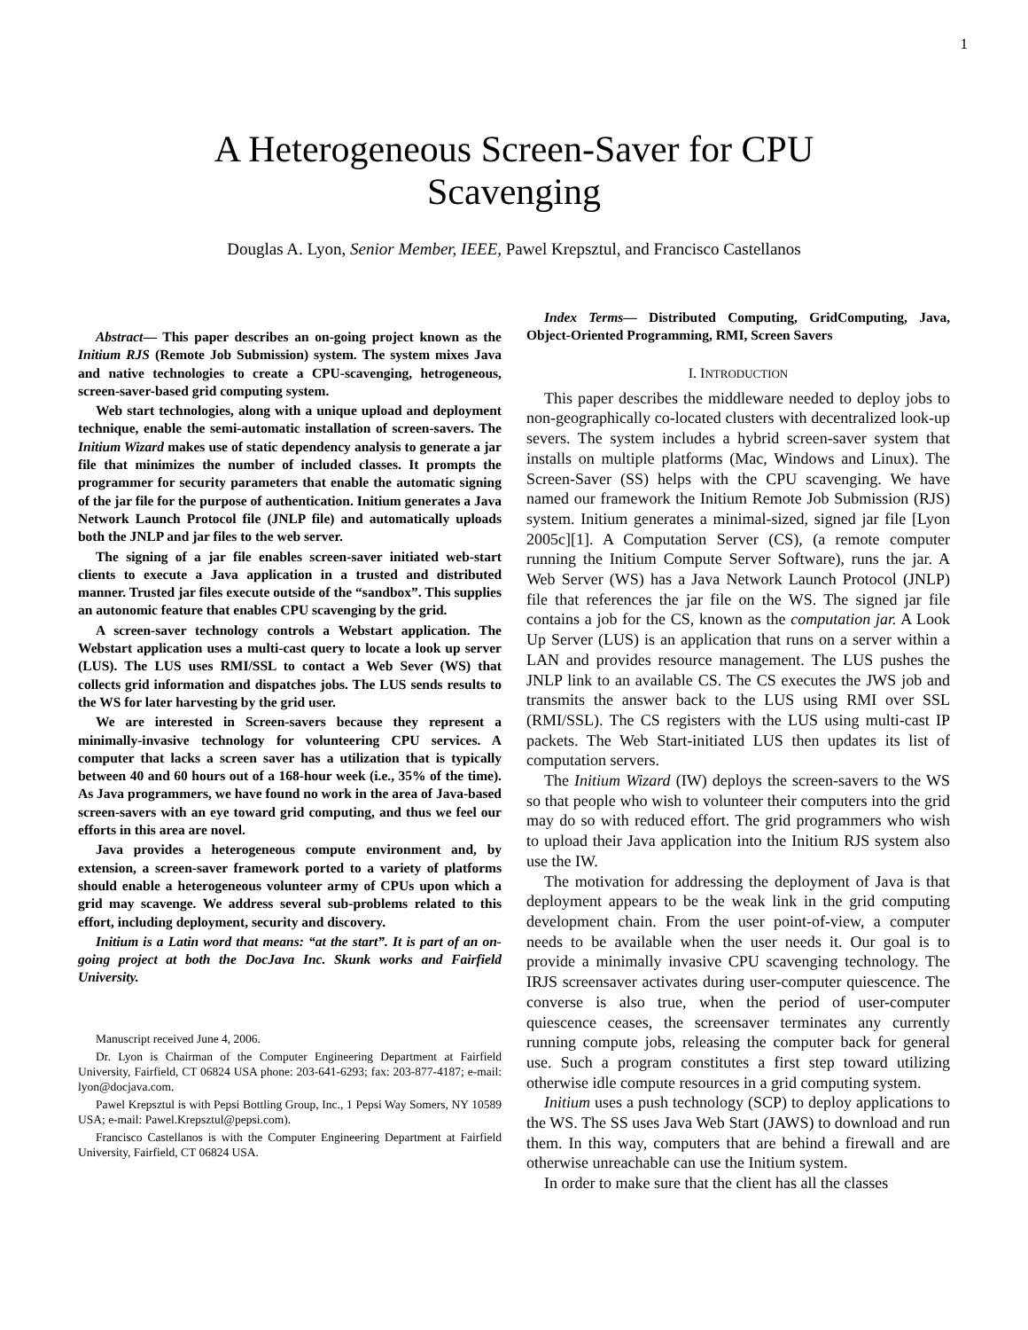1
A Heterogeneous Screen-Saver for CPU
Scavenging
Douglas A. Lyon, Senior Member, IEEE, Pawel Krepsztul, and Francisco Castellanos
Abstract— This paper describes an on-going project known as the Initium RJS (Remote Job Submission) system. The system mixes Java and native technologies to create a CPU-scavenging, hetrogeneous, screen-saver-based grid computing system.
Web start technologies, along with a unique upload and deployment technique, enable the semi-automatic installation of screen-savers. The Initium Wizard makes use of static dependency analysis to generate a jar file that minimizes the number of included classes. It prompts the programmer for security parameters that enable the automatic signing of the jar file for the purpose of authentication. Initium generates a Java Network Launch Protocol file (JNLP file) and automatically uploads both the JNLP and jar files to the web server.
The signing of a jar file enables screen-saver initiated web-start clients to execute a Java application in a trusted and distributed manner. Trusted jar files execute outside of the “sandbox”. This supplies an autonomic feature that enables CPU scavenging by the grid.
A screen-saver technology controls a Webstart application. The Webstart application uses a multi-cast query to locate a look up server (LUS). The LUS uses RMI/SSL to contact a Web Sever (WS) that collects grid information and dispatches jobs. The LUS sends results to the WS for later harvesting by the grid user.
We are interested in Screen-savers because they represent a minimally-invasive technology for volunteering CPU services. A computer that lacks a screen saver has a utilization that is typically between 40 and 60 hours out of a 168-hour week (i.e., 35% of the time). As Java programmers, we have found no work in the area of Java-based screen-savers with an eye toward grid computing, and thus we feel our efforts in this area are novel.
Java provides a heterogeneous compute environment and, by extension, a screen-saver framework ported to a variety of platforms should enable a heterogeneous volunteer army of CPUs upon which a grid may scavenge. We address several sub-problems related to this effort, including deployment, security and discovery.
Initium is a Latin word that means: “at the start”. It is part of an on-going project at both the DocJava Inc. Skunk works and Fairfield University.
Manuscript received June 4, 2006.
Dr. Lyon is Chairman of the Computer Engineering Department at Fairfield University, Fairfield, CT 06824 USA phone: 203-641-6293; fax: 203-877-4187; e-mail: lyon@docjava.com.
Pawel Krepsztul is with Pepsi Bottling Group, Inc., 1 Pepsi Way Somers, NY 10589 USA; e-mail: Pawel.Krepsztul@pepsi.com).
Francisco Castellanos is with the Computer Engineering Department at Fairfield University, Fairfield, CT 06824 USA.
Index Terms— Distributed Computing, GridComputing, Java, Object-Oriented Programming, RMI, Screen Savers
I. INTRODUCTION
This paper describes the middleware needed to deploy jobs to non-geographically co-located clusters with decentralized look-up severs. The system includes a hybrid screen-saver system that installs on multiple platforms (Mac, Windows and Linux). The Screen-Saver (SS) helps with the CPU scavenging. We have named our framework the Initium Remote Job Submission (RJS) system. Initium generates a minimal-sized, signed jar file [Lyon 2005c][1]. A Computation Server (CS), (a remote computer running the Initium Compute Server Software), runs the jar. A Web Server (WS) has a Java Network Launch Protocol (JNLP) file that references the jar file on the WS. The signed jar file contains a job for the CS, known as the computation jar. A Look Up Server (LUS) is an application that runs on a server within a LAN and provides resource management. The LUS pushes the JNLP link to an available CS. The CS executes the JWS job and transmits the answer back to the LUS using RMI over SSL (RMI/SSL). The CS registers with the LUS using multi-cast IP packets. The Web Start-initiated LUS then updates its list of computation servers.
The Initium Wizard (IW) deploys the screen-savers to the WS so that people who wish to volunteer their computers into the grid may do so with reduced effort. The grid programmers who wish to upload their Java application into the Initium RJS system also use the IW.
The motivation for addressing the deployment of Java is that deployment appears to be the weak link in the grid computing development chain. From the user point-of-view, a computer needs to be available when the user needs it. Our goal is to provide a minimally invasive CPU scavenging technology. The IRJS screensaver activates during user-computer quiescence. The converse is also true, when the period of user-computer quiescence ceases, the screensaver terminates any currently running compute jobs, releasing the computer back for general use. Such a program constitutes a first step toward utilizing otherwise idle compute resources in a grid computing system.
Initium uses a push technology (SCP) to deploy applications to the WS. The SS uses Java Web Start (JAWS) to download and run them. In this way, computers that are behind a firewall and are otherwise unreachable can use the Initium system.
In order to make sure that the client has all the classes